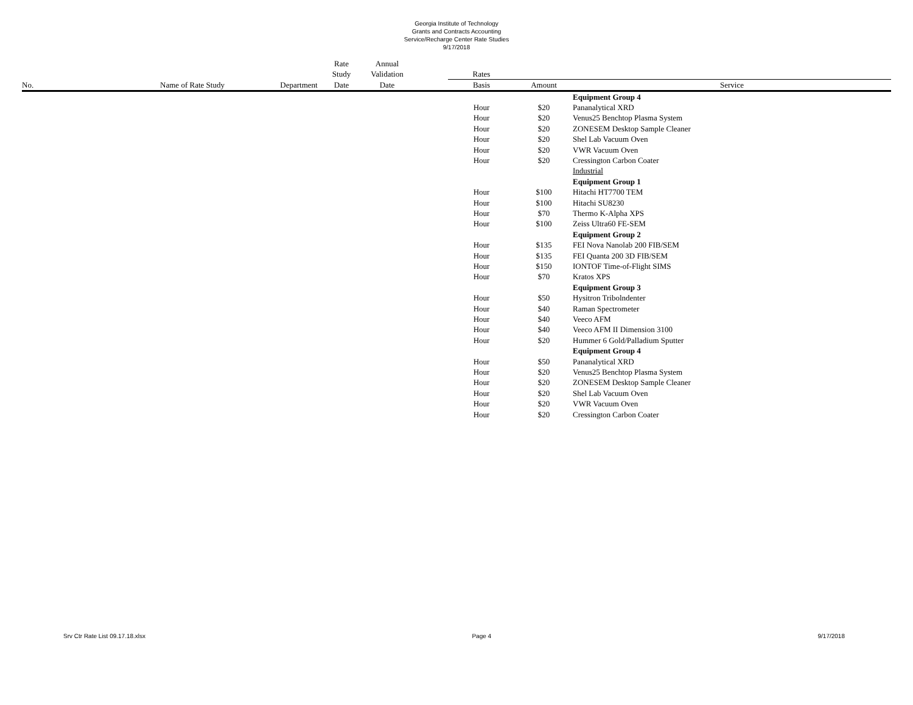Georgia Institute of Technology
Grants and Contracts Accounting
Service/Recharge Center Rate Studies
9/17/2018
| | | | Rate Study | Annual Validation | | Rates | | |
| --- | --- | --- | --- | --- | --- | --- | --- | --- |
| No. | Name of Rate Study | Department | Date | Date | | Basis | Amount | Service |
| | | | | | | | | Equipment Group 4 |
| | | | | | | Hour | $20 | Pananalytical XRD |
| | | | | | | Hour | $20 | Venus25 Benchtop Plasma System |
| | | | | | | Hour | $20 | ZONESEM Desktop Sample Cleaner |
| | | | | | | Hour | $20 | Shel Lab Vacuum Oven |
| | | | | | | Hour | $20 | VWR Vacuum Oven |
| | | | | | | Hour | $20 | Cressington Carbon Coater |
| | | | | | | | | Industrial |
| | | | | | | | | Equipment Group 1 |
| | | | | | | Hour | $100 | Hitachi HT7700 TEM |
| | | | | | | Hour | $100 | Hitachi SU8230 |
| | | | | | | Hour | $70 | Thermo K-Alpha XPS |
| | | | | | | Hour | $100 | Zeiss Ultra60 FE-SEM |
| | | | | | | | | Equipment Group 2 |
| | | | | | | Hour | $135 | FEI Nova Nanolab 200 FIB/SEM |
| | | | | | | Hour | $135 | FEI Quanta 200 3D FIB/SEM |
| | | | | | | Hour | $150 | IONTOF Time-of-Flight SIMS |
| | | | | | | Hour | $70 | Kratos XPS |
| | | | | | | | | Equipment Group 3 |
| | | | | | | Hour | $50 | Hysitron Tribolndenter |
| | | | | | | Hour | $40 | Raman Spectrometer |
| | | | | | | Hour | $40 | Veeco AFM |
| | | | | | | Hour | $40 | Veeco AFM II Dimension 3100 |
| | | | | | | Hour | $20 | Hummer 6 Gold/Palladium Sputter |
| | | | | | | | | Equipment Group 4 |
| | | | | | | Hour | $50 | Pananalytical XRD |
| | | | | | | Hour | $20 | Venus25 Benchtop Plasma System |
| | | | | | | Hour | $20 | ZONESEM Desktop Sample Cleaner |
| | | | | | | Hour | $20 | Shel Lab Vacuum Oven |
| | | | | | | Hour | $20 | VWR Vacuum Oven |
| | | | | | | Hour | $20 | Cressington Carbon Coater |
Srv Ctr Rate List 09.17.18.xlsx Page 4 9/17/2018